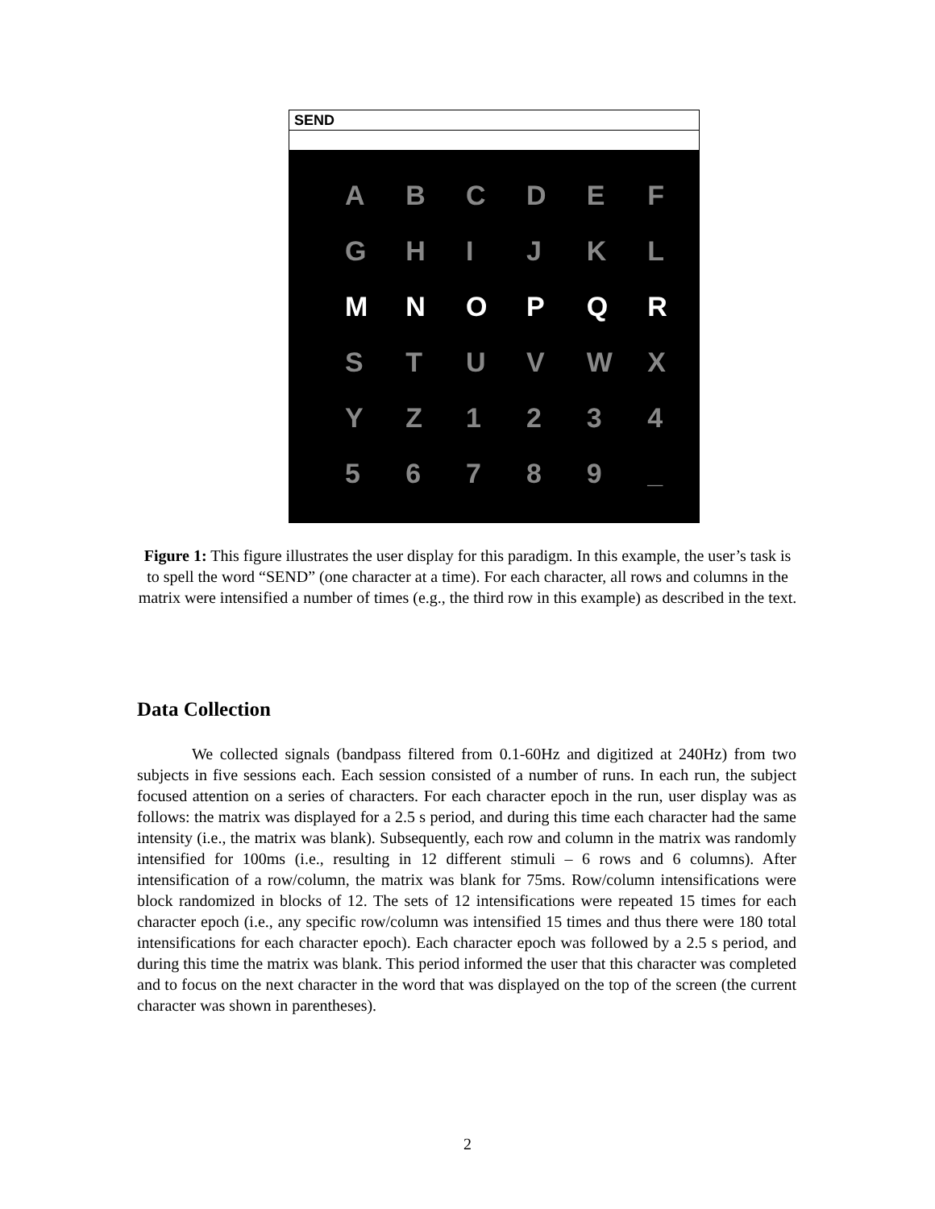SEND
| A | B | C | D | E | F |
| G | H | I | J | K | L |
| M | N | O | P | Q | R |
| S | T | U | V | W | X |
| Y | Z | 1 | 2 | 3 | 4 |
| 5 | 6 | 7 | 8 | 9 | _ |
Figure 1: This figure illustrates the user display for this paradigm. In this example, the user’s task is to spell the word “SEND” (one character at a time). For each character, all rows and columns in the matrix were intensified a number of times (e.g., the third row in this example) as described in the text.
Data Collection
We collected signals (bandpass filtered from 0.1-60Hz and digitized at 240Hz) from two subjects in five sessions each. Each session consisted of a number of runs. In each run, the subject focused attention on a series of characters. For each character epoch in the run, user display was as follows: the matrix was displayed for a 2.5 s period, and during this time each character had the same intensity (i.e., the matrix was blank). Subsequently, each row and column in the matrix was randomly intensified for 100ms (i.e., resulting in 12 different stimuli – 6 rows and 6 columns). After intensification of a row/column, the matrix was blank for 75ms. Row/column intensifications were block randomized in blocks of 12. The sets of 12 intensifications were repeated 15 times for each character epoch (i.e., any specific row/column was intensified 15 times and thus there were 180 total intensifications for each character epoch). Each character epoch was followed by a 2.5 s period, and during this time the matrix was blank. This period informed the user that this character was completed and to focus on the next character in the word that was displayed on the top of the screen (the current character was shown in parentheses).
2